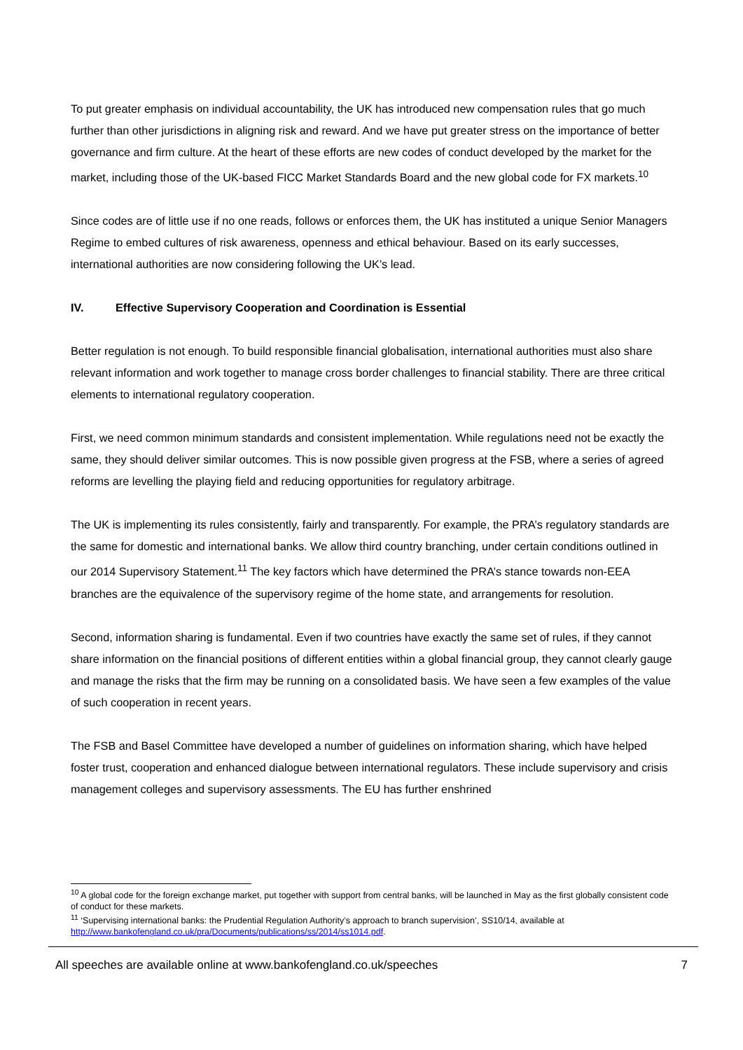To put greater emphasis on individual accountability, the UK has introduced new compensation rules that go much further than other jurisdictions in aligning risk and reward. And we have put greater stress on the importance of better governance and firm culture. At the heart of these efforts are new codes of conduct developed by the market for the market, including those of the UK-based FICC Market Standards Board and the new global code for FX markets.<sup>10</sup>
Since codes are of little use if no one reads, follows or enforces them, the UK has instituted a unique Senior Managers Regime to embed cultures of risk awareness, openness and ethical behaviour. Based on its early successes, international authorities are now considering following the UK’s lead.
IV. Effective Supervisory Cooperation and Coordination is Essential
Better regulation is not enough. To build responsible financial globalisation, international authorities must also share relevant information and work together to manage cross border challenges to financial stability. There are three critical elements to international regulatory cooperation.
First, we need common minimum standards and consistent implementation. While regulations need not be exactly the same, they should deliver similar outcomes. This is now possible given progress at the FSB, where a series of agreed reforms are levelling the playing field and reducing opportunities for regulatory arbitrage.
The UK is implementing its rules consistently, fairly and transparently. For example, the PRA’s regulatory standards are the same for domestic and international banks. We allow third country branching, under certain conditions outlined in our 2014 Supervisory Statement.<sup>11</sup> The key factors which have determined the PRA’s stance towards non-EEA branches are the equivalence of the supervisory regime of the home state, and arrangements for resolution.
Second, information sharing is fundamental. Even if two countries have exactly the same set of rules, if they cannot share information on the financial positions of different entities within a global financial group, they cannot clearly gauge and manage the risks that the firm may be running on a consolidated basis. We have seen a few examples of the value of such cooperation in recent years.
The FSB and Basel Committee have developed a number of guidelines on information sharing, which have helped foster trust, cooperation and enhanced dialogue between international regulators. These include supervisory and crisis management colleges and supervisory assessments. The EU has further enshrined
<sup>10</sup> A global code for the foreign exchange market, put together with support from central banks, will be launched in May as the first globally consistent code of conduct for these markets.
<sup>11</sup> ‘Supervising international banks: the Prudential Regulation Authority’s approach to branch supervision’, SS10/14, available at http://www.bankofengland.co.uk/pra/Documents/publications/ss/2014/ss1014.pdf.
All speeches are available online at www.bankofengland.co.uk/speeches 7